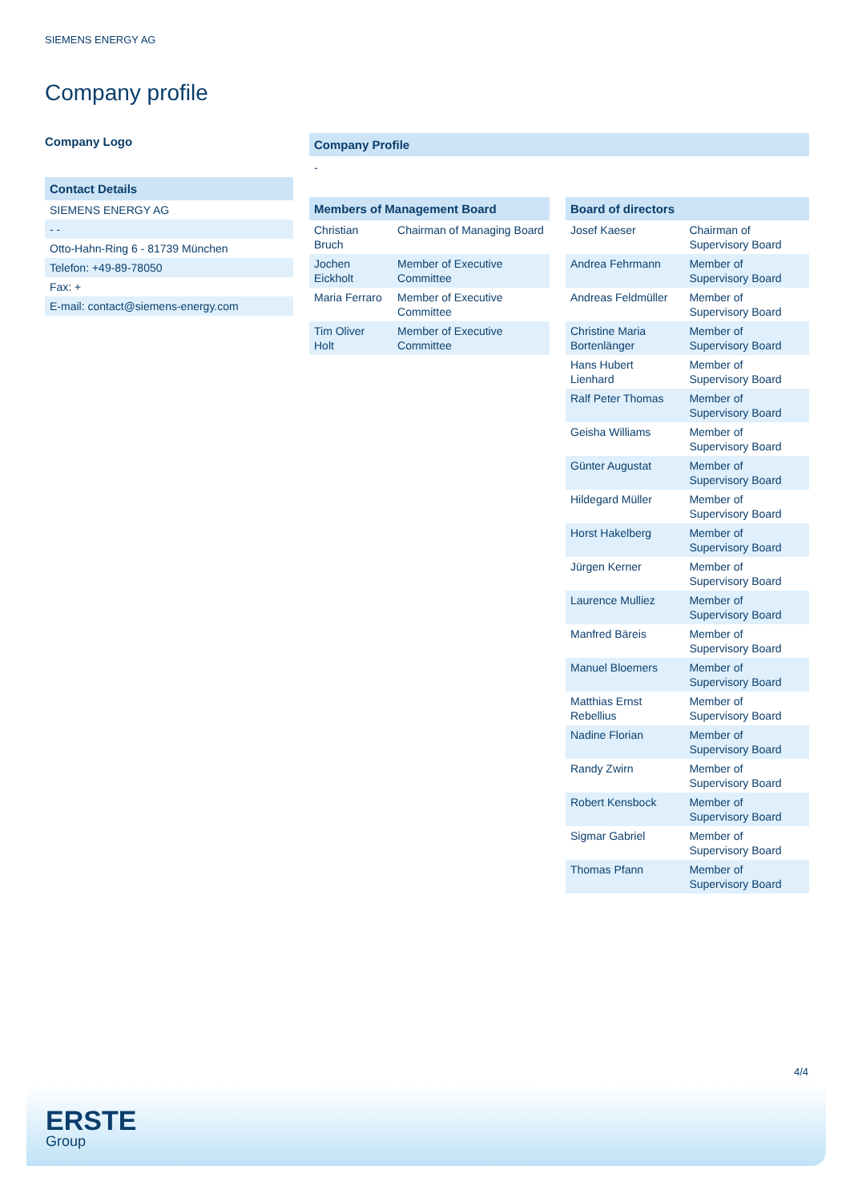SIEMENS ENERGY AG
Company profile
Company Logo
Contact Details
SIEMENS ENERGY AG
- -
Otto-Hahn-Ring 6 - 81739 München
Telefon: +49-89-78050
Fax: +
E-mail: contact@siemens-energy.com
Company Profile
-
Members of Management Board
| Christian Bruch | Chairman of Managing Board |
| Jochen Eickholt | Member of Executive Committee |
| Maria Ferraro | Member of Executive Committee |
| Tim Oliver Holt | Member of Executive Committee |
Board of directors
| Josef Kaeser | Chairman of Supervisory Board |
| Andrea Fehrmann | Member of Supervisory Board |
| Andreas Feldmüller | Member of Supervisory Board |
| Christine Maria Bortenlänger | Member of Supervisory Board |
| Hans Hubert Lienhard | Member of Supervisory Board |
| Ralf Peter Thomas | Member of Supervisory Board |
| Geisha Williams | Member of Supervisory Board |
| Günter Augustat | Member of Supervisory Board |
| Hildegard Müller | Member of Supervisory Board |
| Horst Hakelberg | Member of Supervisory Board |
| Jürgen Kerner | Member of Supervisory Board |
| Laurence Mulliez | Member of Supervisory Board |
| Manfred Bäreis | Member of Supervisory Board |
| Manuel Bloemers | Member of Supervisory Board |
| Matthias Ernst Rebellius | Member of Supervisory Board |
| Nadine Florian | Member of Supervisory Board |
| Randy Zwirn | Member of Supervisory Board |
| Robert Kensbock | Member of Supervisory Board |
| Sigmar Gabriel | Member of Supervisory Board |
| Thomas Pfann | Member of Supervisory Board |
4/4
ERSTE
Group